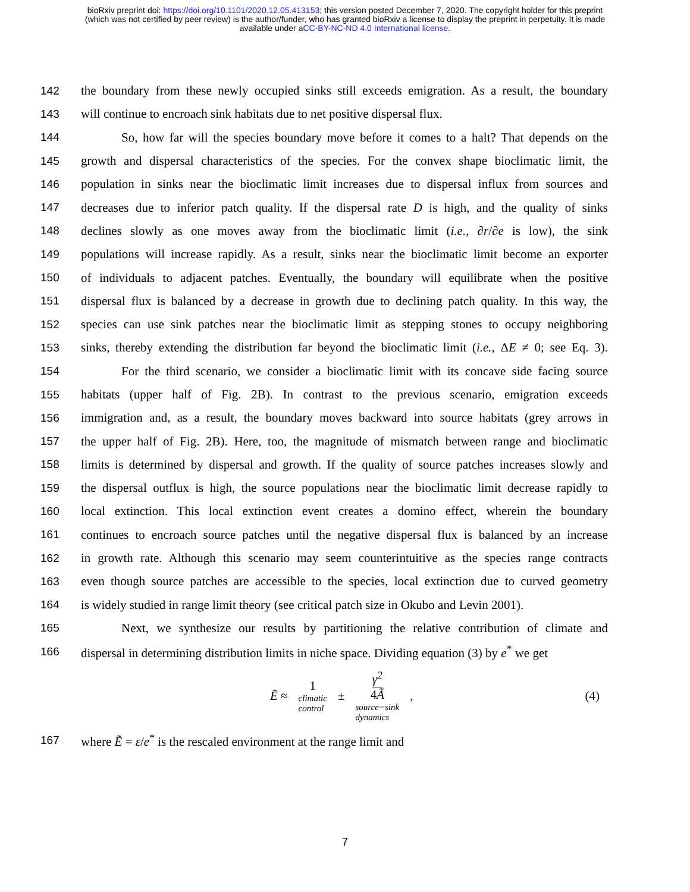bioRxiv preprint doi: https://doi.org/10.1101/2020.12.05.413153; this version posted December 7, 2020. The copyright holder for this preprint
(which was not certified by peer review) is the author/funder, who has granted bioRxiv a license to display the preprint in perpetuity. It is made
available under aCC-BY-NC-ND 4.0 International license.
142 the boundary from these newly occupied sinks still exceeds emigration. As a result, the boundary
143 will continue to encroach sink habitats due to net positive dispersal flux.
144 So, how far will the species boundary move before it comes to a halt? That depends on the
145 growth and dispersal characteristics of the species. For the convex shape bioclimatic limit, the
146 population in sinks near the bioclimatic limit increases due to dispersal influx from sources and
147 decreases due to inferior patch quality. If the dispersal rate D is high, and the quality of sinks
148 declines slowly as one moves away from the bioclimatic limit (i.e., ∂r/∂e is low), the sink
149 populations will increase rapidly. As a result, sinks near the bioclimatic limit become an exporter
150 of individuals to adjacent patches. Eventually, the boundary will equilibrate when the positive
151 dispersal flux is balanced by a decrease in growth due to declining patch quality. In this way, the
152 species can use sink patches near the bioclimatic limit as stepping stones to occupy neighboring
153 sinks, thereby extending the distribution far beyond the bioclimatic limit (i.e., ΔE ≠ 0; see Eq. 3).
154 For the third scenario, we consider a bioclimatic limit with its concave side facing source
155 habitats (upper half of Fig. 2B). In contrast to the previous scenario, emigration exceeds
156 immigration and, as a result, the boundary moves backward into source habitats (grey arrows in
157 the upper half of Fig. 2B). Here, too, the magnitude of mismatch between range and bioclimatic
158 limits is determined by dispersal and growth. If the quality of source patches increases slowly and
159 the dispersal outflux is high, the source populations near the bioclimatic limit decrease rapidly to
160 local extinction. This local extinction event creates a domino effect, wherein the boundary
161 continues to encroach source patches until the negative dispersal flux is balanced by an increase
162 in growth rate. Although this scenario may seem counterintuitive as the species range contracts
163 even though source patches are accessible to the species, local extinction due to curved geometry
164 is widely studied in range limit theory (see critical patch size in Okubo and Levin 2001).
165 Next, we synthesize our results by partitioning the relative contribution of climate and
166 dispersal in determining distribution limits in niche space. Dividing equation (3) by e<sup>*</sup> we get
Ẽ ≈ 1
climatic
control ± γ<sup>2</sup>
4 Ã
source−sink
dynamics,
(4)
167 where Ẽ = ε/e<sup>*</sup> is the rescaled environment at the range limit and
7